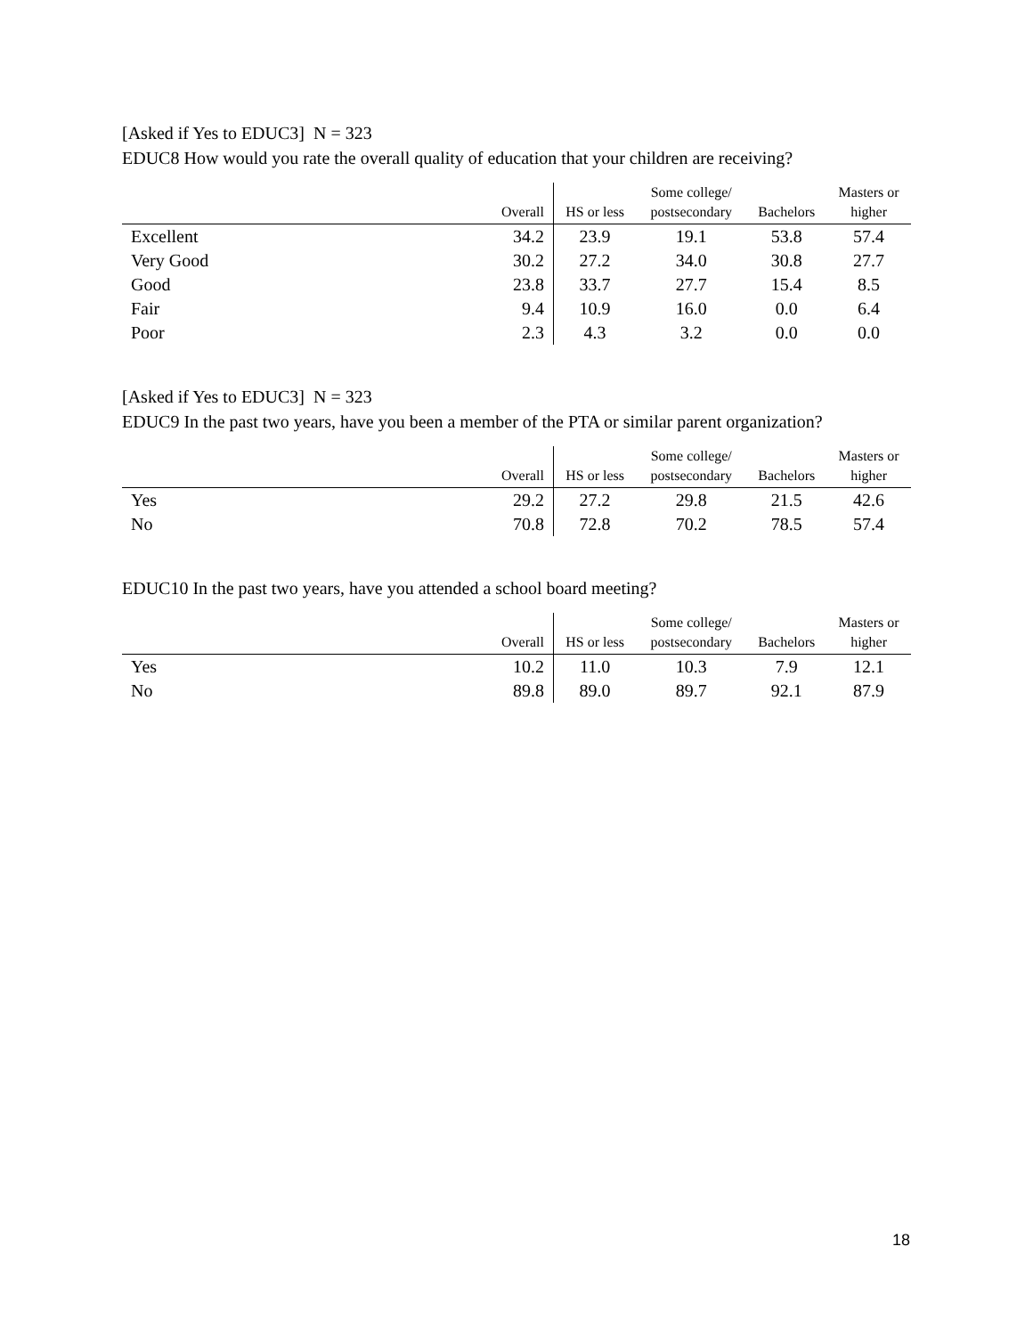[Asked if Yes to EDUC3] N = 323
EDUC8 How would you rate the overall quality of education that your children are receiving?
| | Overall | HS or less | Some college/ postsecondary | Bachelors | Masters or higher |
| --- | --- | --- | --- | --- | --- |
| Excellent | 34.2 | 23.9 | 19.1 | 53.8 | 57.4 |
| Very Good | 30.2 | 27.2 | 34.0 | 30.8 | 27.7 |
| Good | 23.8 | 33.7 | 27.7 | 15.4 | 8.5 |
| Fair | 9.4 | 10.9 | 16.0 | 0.0 | 6.4 |
| Poor | 2.3 | 4.3 | 3.2 | 0.0 | 0.0 |
[Asked if Yes to EDUC3] N = 323
EDUC9 In the past two years, have you been a member of the PTA or similar parent organization?
| | Overall | HS or less | Some college/ postsecondary | Bachelors | Masters or higher |
| --- | --- | --- | --- | --- | --- |
| Yes | 29.2 | 27.2 | 29.8 | 21.5 | 42.6 |
| No | 70.8 | 72.8 | 70.2 | 78.5 | 57.4 |
EDUC10 In the past two years, have you attended a school board meeting?
| | Overall | HS or less | Some college/ postsecondary | Bachelors | Masters or higher |
| --- | --- | --- | --- | --- | --- |
| Yes | 10.2 | 11.0 | 10.3 | 7.9 | 12.1 |
| No | 89.8 | 89.0 | 89.7 | 92.1 | 87.9 |
18